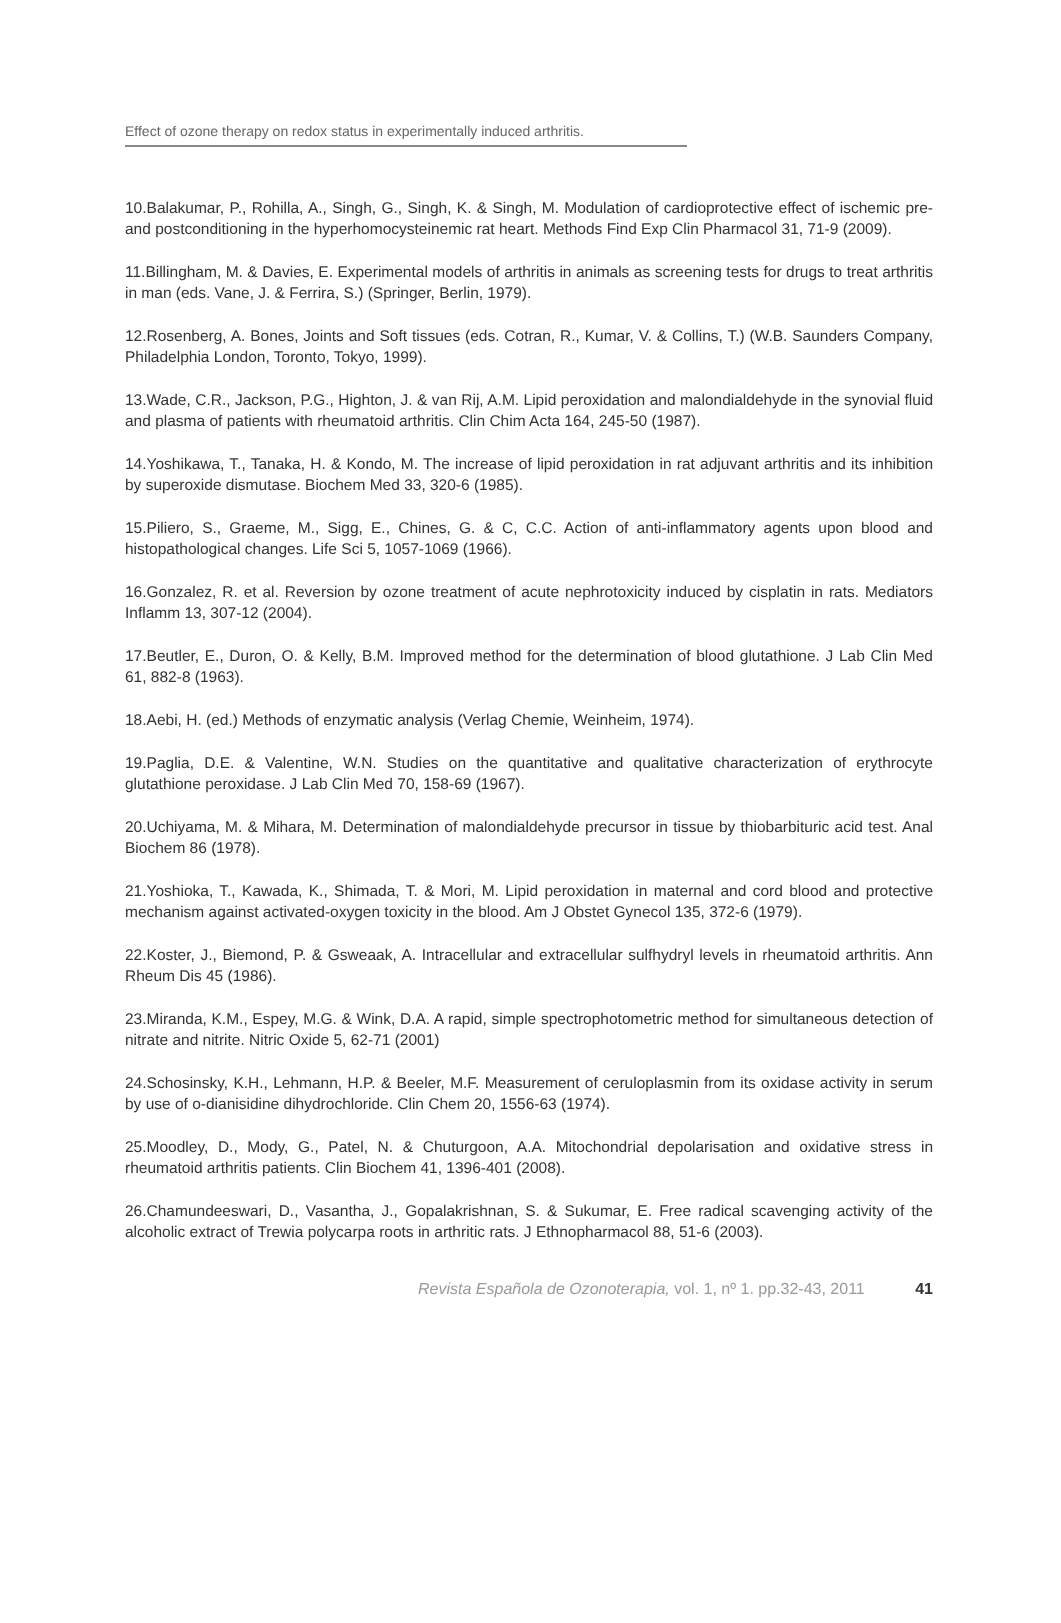Effect of ozone therapy on redox status in experimentally induced arthritis.
10.Balakumar, P., Rohilla, A., Singh, G., Singh, K. & Singh, M. Modulation of cardioprotective effect of ischemic pre- and postconditioning in the hyperhomocysteinemic rat heart. Methods Find Exp Clin Pharmacol 31, 71-9 (2009).
11.Billingham, M. & Davies, E. Experimental models of arthritis in animals as screening tests for drugs to treat arthritis in man (eds. Vane, J. & Ferrira, S.) (Springer, Berlin, 1979).
12.Rosenberg, A. Bones, Joints and Soft tissues (eds. Cotran, R., Kumar, V. & Collins, T.) (W.B. Saunders Company, Philadelphia London, Toronto, Tokyo, 1999).
13.Wade, C.R., Jackson, P.G., Highton, J. & van Rij, A.M. Lipid peroxidation and malondialdehyde in the synovial fluid and plasma of patients with rheumatoid arthritis. Clin Chim Acta 164, 245-50 (1987).
14.Yoshikawa, T., Tanaka, H. & Kondo, M. The increase of lipid peroxidation in rat adjuvant arthritis and its inhibition by superoxide dismutase. Biochem Med 33, 320-6 (1985).
15.Piliero, S., Graeme, M., Sigg, E., Chines, G. & C, C.C. Action of anti-inflammatory agents upon blood and histopathological changes. Life Sci 5, 1057-1069 (1966).
16.Gonzalez, R. et al. Reversion by ozone treatment of acute nephrotoxicity induced by cisplatin in rats. Mediators Inflamm 13, 307-12 (2004).
17.Beutler, E., Duron, O. & Kelly, B.M. Improved method for the determination of blood glutathione. J Lab Clin Med 61, 882-8 (1963).
18.Aebi, H. (ed.) Methods of enzymatic analysis (Verlag Chemie, Weinheim, 1974).
19.Paglia, D.E. & Valentine, W.N. Studies on the quantitative and qualitative characterization of erythrocyte glutathione peroxidase. J Lab Clin Med 70, 158-69 (1967).
20.Uchiyama, M. & Mihara, M. Determination of malondialdehyde precursor in tissue by thiobarbituric acid test. Anal Biochem 86 (1978).
21.Yoshioka, T., Kawada, K., Shimada, T. & Mori, M. Lipid peroxidation in maternal and cord blood and protective mechanism against activated-oxygen toxicity in the blood. Am J Obstet Gynecol 135, 372-6 (1979).
22.Koster, J., Biemond, P. & Gsweaak, A. Intracellular and extracellular sulfhydryl levels in rheumatoid arthritis. Ann Rheum Dis 45 (1986).
23.Miranda, K.M., Espey, M.G. & Wink, D.A. A rapid, simple spectrophotometric method for simultaneous detection of nitrate and nitrite. Nitric Oxide 5, 62-71 (2001)
24.Schosinsky, K.H., Lehmann, H.P. & Beeler, M.F. Measurement of ceruloplasmin from its oxidase activity in serum by use of o-dianisidine dihydrochloride. Clin Chem 20, 1556-63 (1974).
25.Moodley, D., Mody, G., Patel, N. & Chuturgoon, A.A. Mitochondrial depolarisation and oxidative stress in rheumatoid arthritis patients. Clin Biochem 41, 1396-401 (2008).
26.Chamundeeswari, D., Vasantha, J., Gopalakrishnan, S. & Sukumar, E. Free radical scavenging activity of the alcoholic extract of Trewia polycarpa roots in arthritic rats. J Ethnopharmacol 88, 51-6 (2003).
Revista Española de Ozonoterapia, vol. 1, nº 1. pp.32-43, 2011 41